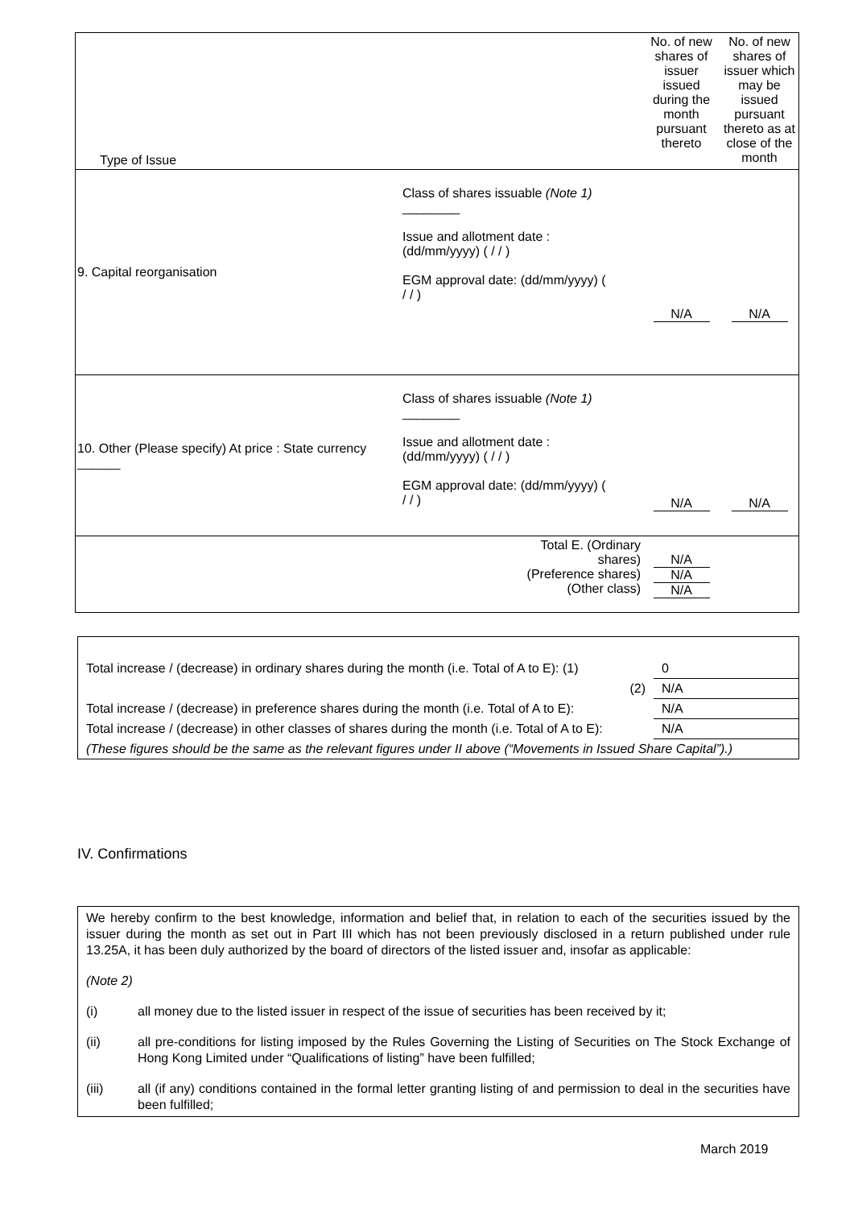| Type of Issue | | | No. of new shares of issuer issued during the month pursuant thereto | No. of new shares of issuer which may be issued pursuant thereto as at close of the month |
| 9. Capital reorganisation | Class of shares issuable (Note 1) ________ Issue and allotment date : (dd/mm/yyyy) ( / / ) EGM approval date: (dd/mm/yyyy) ( / / ) | | N/A | N/A |
| 10. Other (Please specify) At price : State currency ______ | Class of shares issuable (Note 1) ________ Issue and allotment date : (dd/mm/yyyy) ( / / ) EGM approval date: (dd/mm/yyyy) ( / / ) | | N/A | N/A |
| Total E. (Ordinary shares) (Preference shares) (Other class) | | | N/A N/A N/A | |
| Total increase / (decrease) in ordinary shares during the month (i.e. Total of A to E): (1) | 0 |
| (2) | N/A |
| Total increase / (decrease) in preference shares during the month (i.e. Total of A to E): | N/A |
| Total increase / (decrease) in other classes of shares during the month (i.e. Total of A to E): | N/A |
| (These figures should be the same as the relevant figures under II above (“Movements in Issued Share Capital”).) | |
IV. Confirmations
We hereby confirm to the best knowledge, information and belief that, in relation to each of the securities issued by the issuer during the month as set out in Part III which has not been previously disclosed in a return published under rule 13.25A, it has been duly authorized by the board of directors of the listed issuer and, insofar as applicable:
(Note 2)
(i) all money due to the listed issuer in respect of the issue of securities has been received by it;
(ii) all pre-conditions for listing imposed by the Rules Governing the Listing of Securities on The Stock Exchange of Hong Kong Limited under “Qualifications of listing” have been fulfilled;
(iii) all (if any) conditions contained in the formal letter granting listing of and permission to deal in the securities have been fulfilled;
March 2019